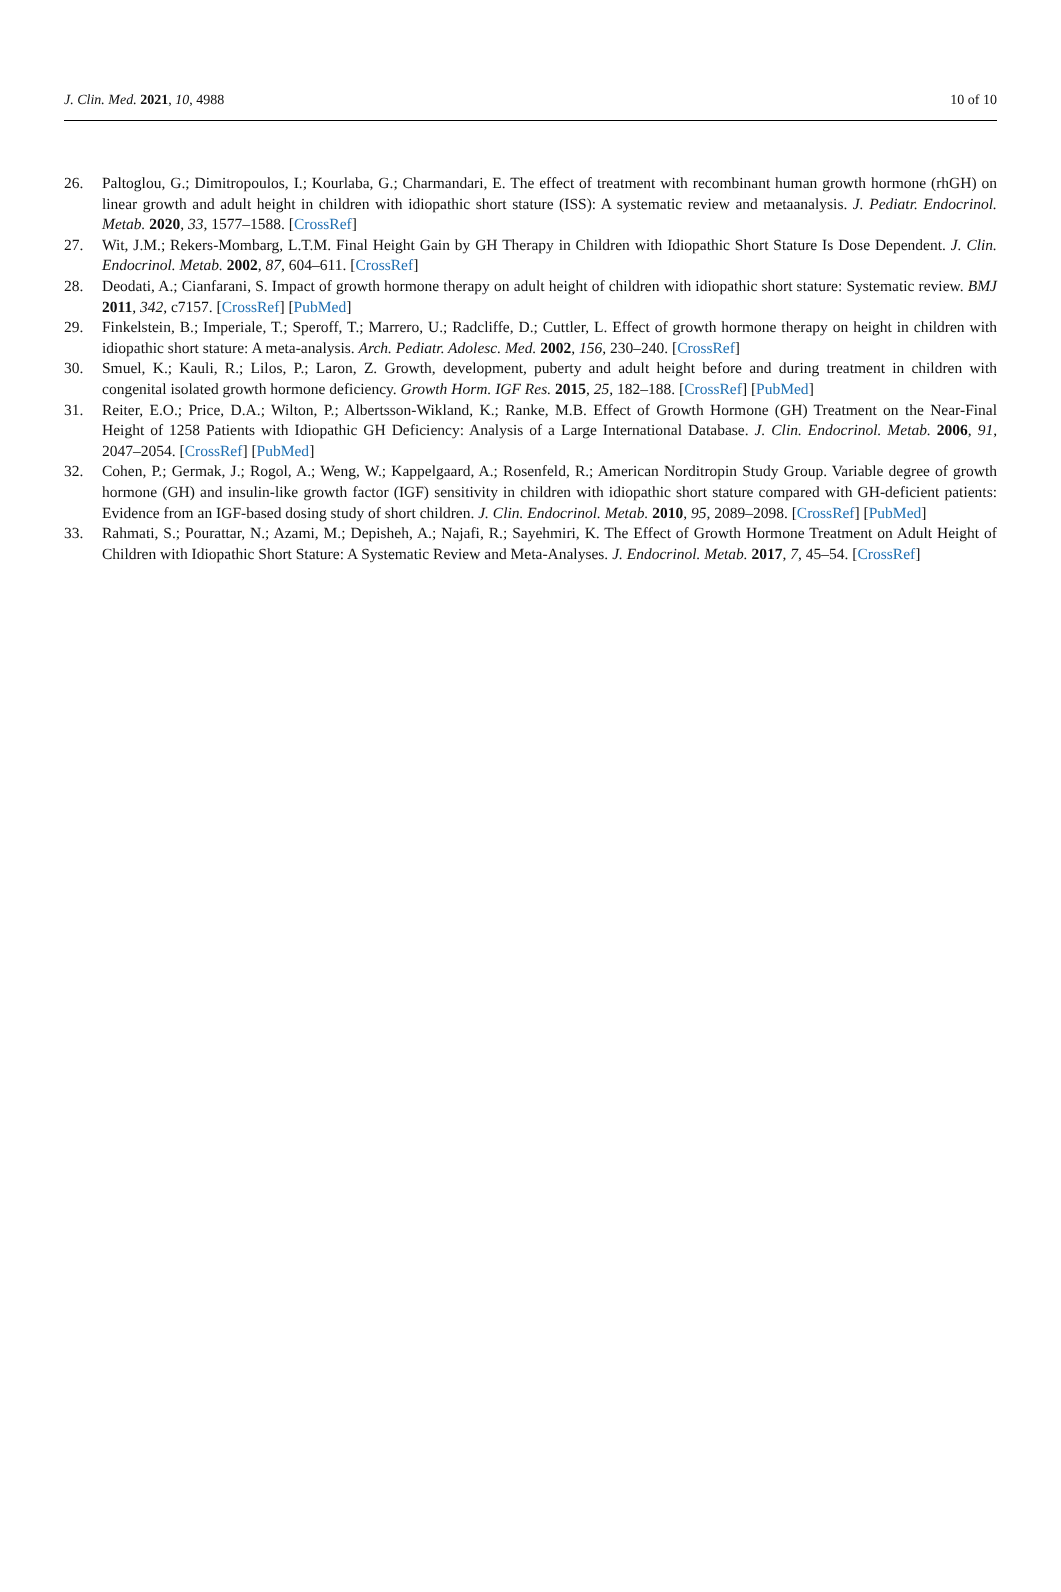J. Clin. Med. 2021, 10, 4988 10 of 10
26. Paltoglou, G.; Dimitropoulos, I.; Kourlaba, G.; Charmandari, E. The effect of treatment with recombinant human growth hormone (rhGH) on linear growth and adult height in children with idiopathic short stature (ISS): A systematic review and metaanalysis. J. Pediatr. Endocrinol. Metab. 2020, 33, 1577–1588. [CrossRef]
27. Wit, J.M.; Rekers-Mombarg, L.T.M. Final Height Gain by GH Therapy in Children with Idiopathic Short Stature Is Dose Dependent. J. Clin. Endocrinol. Metab. 2002, 87, 604–611. [CrossRef]
28. Deodati, A.; Cianfarani, S. Impact of growth hormone therapy on adult height of children with idiopathic short stature: Systematic review. BMJ 2011, 342, c7157. [CrossRef] [PubMed]
29. Finkelstein, B.; Imperiale, T.; Speroff, T.; Marrero, U.; Radcliffe, D.; Cuttler, L. Effect of growth hormone therapy on height in children with idiopathic short stature: A meta-analysis. Arch. Pediatr. Adolesc. Med. 2002, 156, 230–240. [CrossRef]
30. Smuel, K.; Kauli, R.; Lilos, P.; Laron, Z. Growth, development, puberty and adult height before and during treatment in children with congenital isolated growth hormone deficiency. Growth Horm. IGF Res. 2015, 25, 182–188. [CrossRef] [PubMed]
31. Reiter, E.O.; Price, D.A.; Wilton, P.; Albertsson-Wikland, K.; Ranke, M.B. Effect of Growth Hormone (GH) Treatment on the Near-Final Height of 1258 Patients with Idiopathic GH Deficiency: Analysis of a Large International Database. J. Clin. Endocrinol. Metab. 2006, 91, 2047–2054. [CrossRef] [PubMed]
32. Cohen, P.; Germak, J.; Rogol, A.; Weng, W.; Kappelgaard, A.; Rosenfeld, R.; American Norditropin Study Group. Variable degree of growth hormone (GH) and insulin-like growth factor (IGF) sensitivity in children with idiopathic short stature compared with GH-deficient patients: Evidence from an IGF-based dosing study of short children. J. Clin. Endocrinol. Metab. 2010, 95, 2089–2098. [CrossRef] [PubMed]
33. Rahmati, S.; Pourattar, N.; Azami, M.; Depisheh, A.; Najafi, R.; Sayehmiri, K. The Effect of Growth Hormone Treatment on Adult Height of Children with Idiopathic Short Stature: A Systematic Review and Meta-Analyses. J. Endocrinol. Metab. 2017, 7, 45–54. [CrossRef]